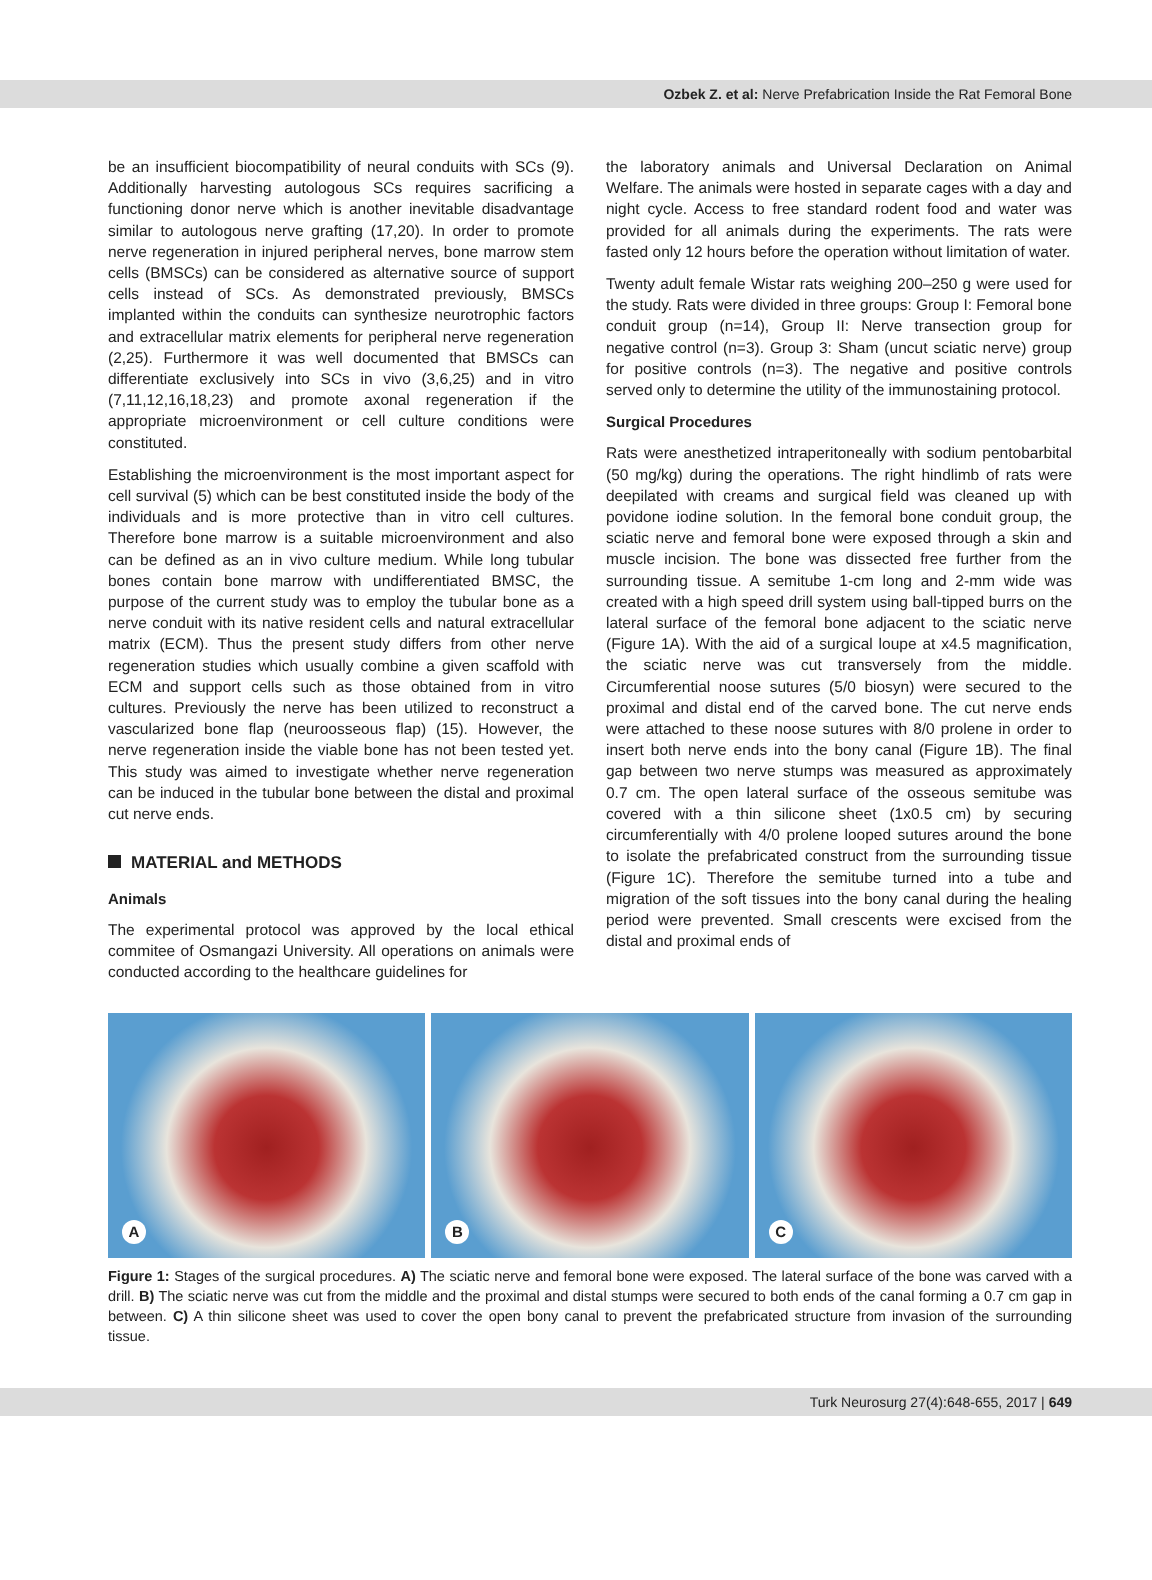Ozbek Z. et al: Nerve Prefabrication Inside the Rat Femoral Bone
be an insufficient biocompatibility of neural conduits with SCs (9). Additionally harvesting autologous SCs requires sacrificing a functioning donor nerve which is another inevitable disadvantage similar to autologous nerve grafting (17,20). In order to promote nerve regeneration in injured peripheral nerves, bone marrow stem cells (BMSCs) can be considered as alternative source of support cells instead of SCs. As demonstrated previously, BMSCs implanted within the conduits can synthesize neurotrophic factors and extracellular matrix elements for peripheral nerve regeneration (2,25). Furthermore it was well documented that BMSCs can differentiate exclusively into SCs in vivo (3,6,25) and in vitro (7,11,12,16,18,23) and promote axonal regeneration if the appropriate microenvironment or cell culture conditions were constituted.
Establishing the microenvironment is the most important aspect for cell survival (5) which can be best constituted inside the body of the individuals and is more protective than in vitro cell cultures. Therefore bone marrow is a suitable microenvironment and also can be defined as an in vivo culture medium. While long tubular bones contain bone marrow with undifferentiated BMSC, the purpose of the current study was to employ the tubular bone as a nerve conduit with its native resident cells and natural extracellular matrix (ECM). Thus the present study differs from other nerve regeneration studies which usually combine a given scaffold with ECM and support cells such as those obtained from in vitro cultures. Previously the nerve has been utilized to reconstruct a vascularized bone flap (neuroosseous flap) (15). However, the nerve regeneration inside the viable bone has not been tested yet. This study was aimed to investigate whether nerve regeneration can be induced in the tubular bone between the distal and proximal cut nerve ends.
MATERIAL and METHODS
Animals
The experimental protocol was approved by the local ethical commitee of Osmangazi University. All operations on animals were conducted according to the healthcare guidelines for
the laboratory animals and Universal Declaration on Animal Welfare. The animals were hosted in separate cages with a day and night cycle. Access to free standard rodent food and water was provided for all animals during the experiments. The rats were fasted only 12 hours before the operation without limitation of water.
Twenty adult female Wistar rats weighing 200–250 g were used for the study. Rats were divided in three groups: Group I: Femoral bone conduit group (n=14), Group II: Nerve transection group for negative control (n=3). Group 3: Sham (uncut sciatic nerve) group for positive controls (n=3). The negative and positive controls served only to determine the utility of the immunostaining protocol.
Surgical Procedures
Rats were anesthetized intraperitoneally with sodium pentobarbital (50 mg/kg) during the operations. The right hindlimb of rats were deepilated with creams and surgical field was cleaned up with povidone iodine solution. In the femoral bone conduit group, the sciatic nerve and femoral bone were exposed through a skin and muscle incision. The bone was dissected free further from the surrounding tissue. A semitube 1-cm long and 2-mm wide was created with a high speed drill system using ball-tipped burrs on the lateral surface of the femoral bone adjacent to the sciatic nerve (Figure 1A). With the aid of a surgical loupe at x4.5 magnification, the sciatic nerve was cut transversely from the middle. Circumferential noose sutures (5/0 biosyn) were secured to the proximal and distal end of the carved bone. The cut nerve ends were attached to these noose sutures with 8/0 prolene in order to insert both nerve ends into the bony canal (Figure 1B). The final gap between two nerve stumps was measured as approximately 0.7 cm. The open lateral surface of the osseous semitube was covered with a thin silicone sheet (1x0.5 cm) by securing circumferentially with 4/0 prolene looped sutures around the bone to isolate the prefabricated construct from the surrounding tissue (Figure 1C). Therefore the semitube turned into a tube and migration of the soft tissues into the bony canal during the healing period were prevented. Small crescents were excised from the distal and proximal ends of
A
B
C
Figure 1: Stages of the surgical procedures. A) The sciatic nerve and femoral bone were exposed. The lateral surface of the bone was carved with a drill. B) The sciatic nerve was cut from the middle and the proximal and distal stumps were secured to both ends of the canal forming a 0.7 cm gap in between. C) A thin silicone sheet was used to cover the open bony canal to prevent the prefabricated structure from invasion of the surrounding tissue.
Turk Neurosurg 27(4):648-655, 2017 | 649